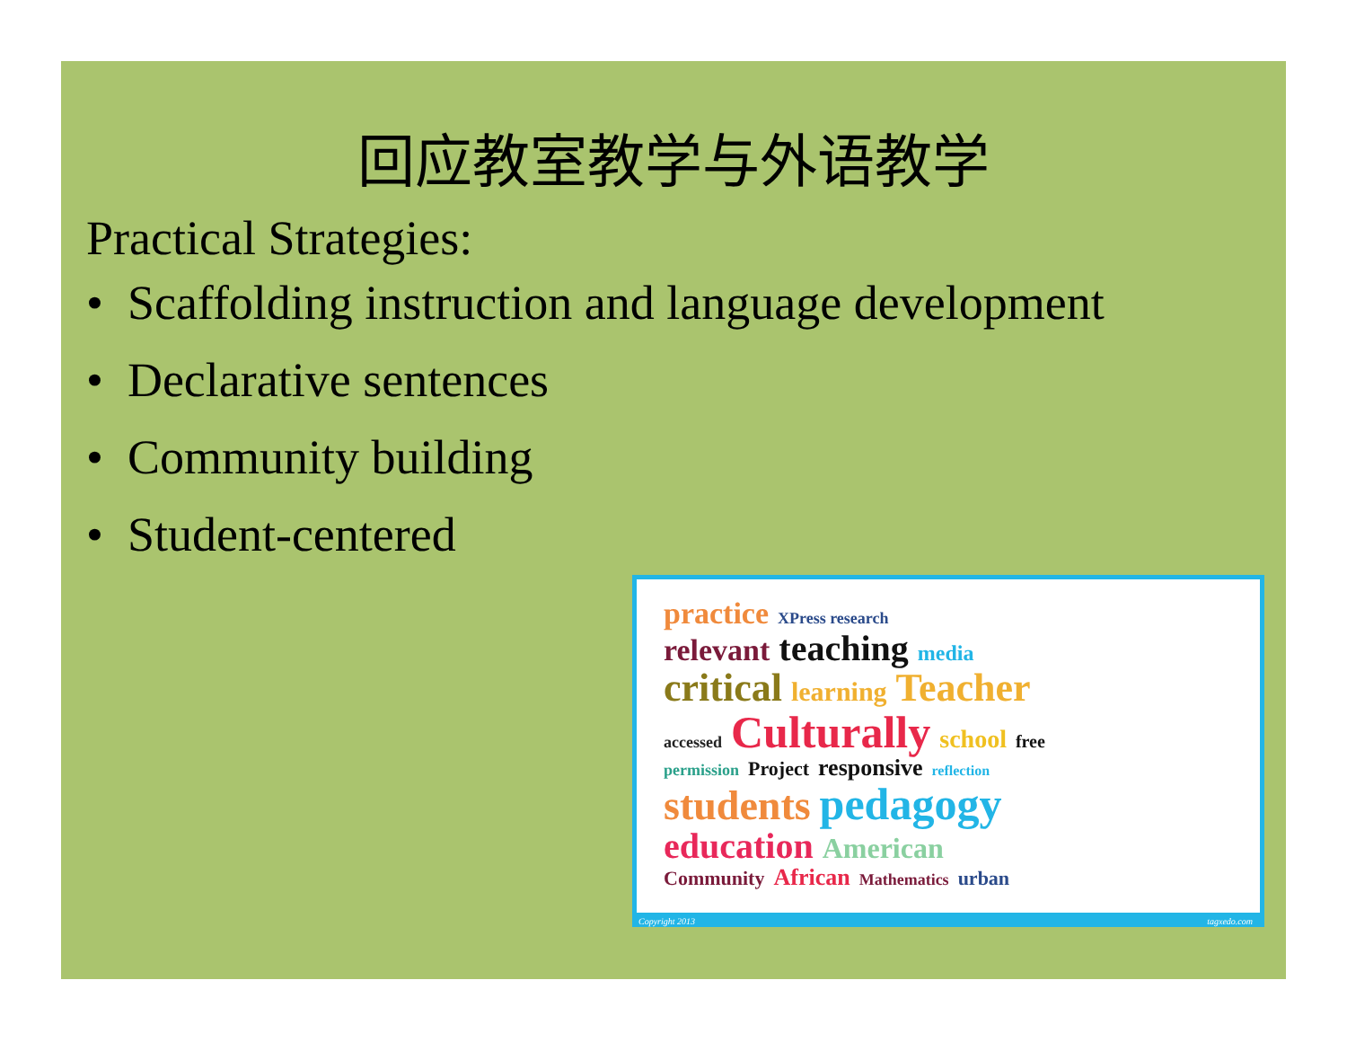回应教室教学与外语教学
Practical Strategies:
• Scaffolding instruction and language development
• Declarative sentences
• Community building
• Student-centered
practice XPress research
relevant teaching media
critical learning Teacher
accessed Culturally school free
permission Project responsive reflection
students pedagogy
education American
Community African Mathematics urban
Copyright 2013 tagxedo.com